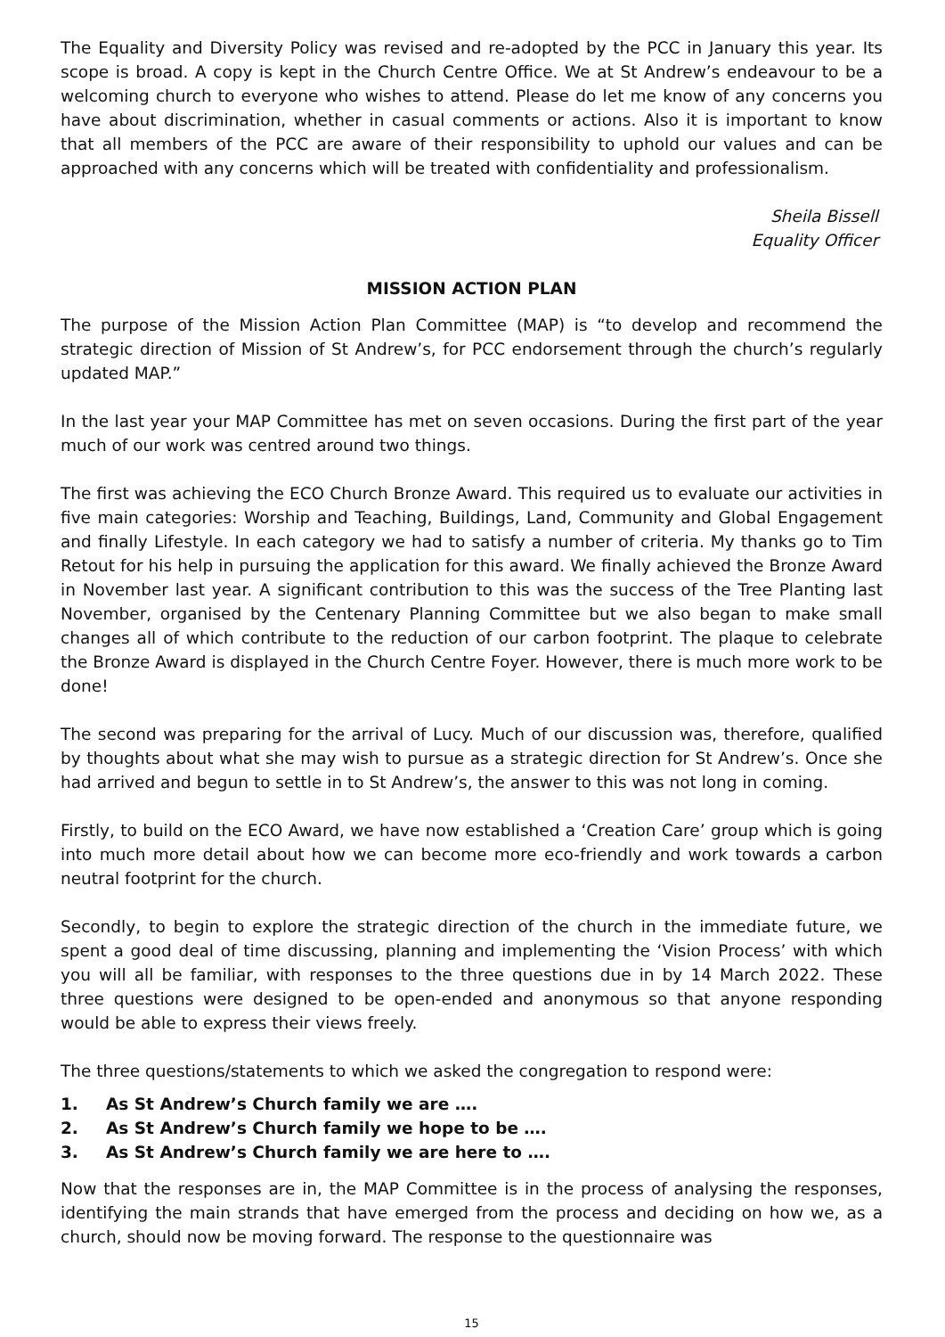The Equality and Diversity Policy was revised and re-adopted by the PCC in January this year. Its scope is broad. A copy is kept in the Church Centre Office. We at St Andrew’s endeavour to be a welcoming church to everyone who wishes to attend. Please do let me know of any concerns you have about discrimination, whether in casual comments or actions. Also it is important to know that all members of the PCC are aware of their responsibility to uphold our values and can be approached with any concerns which will be treated with confidentiality and professionalism.
Sheila Bissell
Equality Officer
MISSION ACTION PLAN
The purpose of the Mission Action Plan Committee (MAP) is “to develop and recommend the strategic direction of Mission of St Andrew’s, for PCC endorsement through the church’s regularly updated MAP.”
In the last year your MAP Committee has met on seven occasions. During the first part of the year much of our work was centred around two things.
The first was achieving the ECO Church Bronze Award. This required us to evaluate our activities in five main categories: Worship and Teaching, Buildings, Land, Community and Global Engagement and finally Lifestyle. In each category we had to satisfy a number of criteria. My thanks go to Tim Retout for his help in pursuing the application for this award. We finally achieved the Bronze Award in November last year. A significant contribution to this was the success of the Tree Planting last November, organised by the Centenary Planning Committee but we also began to make small changes all of which contribute to the reduction of our carbon footprint. The plaque to celebrate the Bronze Award is displayed in the Church Centre Foyer. However, there is much more work to be done!
The second was preparing for the arrival of Lucy. Much of our discussion was, therefore, qualified by thoughts about what she may wish to pursue as a strategic direction for St Andrew’s. Once she had arrived and begun to settle in to St Andrew’s, the answer to this was not long in coming.
Firstly, to build on the ECO Award, we have now established a ‘Creation Care’ group which is going into much more detail about how we can become more eco-friendly and work towards a carbon neutral footprint for the church.
Secondly, to begin to explore the strategic direction of the church in the immediate future, we spent a good deal of time discussing, planning and implementing the ‘Vision Process’ with which you will all be familiar, with responses to the three questions due in by 14 March 2022. These three questions were designed to be open-ended and anonymous so that anyone responding would be able to express their views freely.
The three questions/statements to which we asked the congregation to respond were:
1. As St Andrew’s Church family we are ….
2. As St Andrew’s Church family we hope to be ….
3. As St Andrew’s Church family we are here to ….
Now that the responses are in, the MAP Committee is in the process of analysing the responses, identifying the main strands that have emerged from the process and deciding on how we, as a church, should now be moving forward. The response to the questionnaire was
15